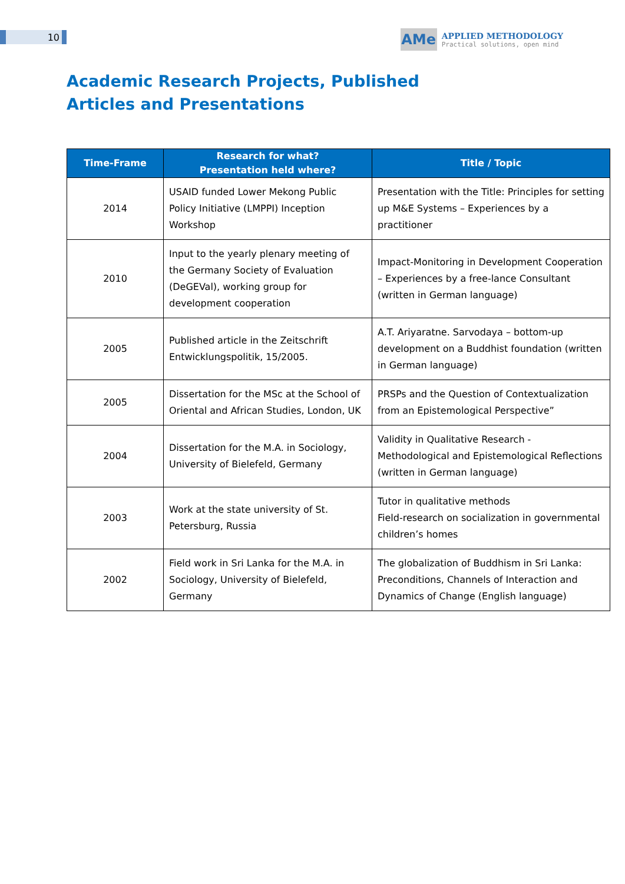10
AMe
APPLIED METHODOLOGY
Practical solutions, open mind
Academic Research Projects, Published Articles and Presentations
| Time-Frame | Research for what? Presentation held where? | Title / Topic |
| --- | --- | --- |
| 2014 | USAID funded Lower Mekong Public Policy Initiative (LMPPI) Inception Workshop | Presentation with the Title: Principles for setting up M&E Systems – Experiences by a practitioner |
| 2010 | Input to the yearly plenary meeting of the Germany Society of Evaluation (DeGEVal), working group for development cooperation | Impact-Monitoring in Development Cooperation – Experiences by a free-lance Consultant (written in German language) |
| 2005 | Published article in the Zeitschrift Entwicklungspolitik, 15/2005. | A.T. Ariyaratne. Sarvodaya – bottom-up development on a Buddhist foundation (written in German language) |
| 2005 | Dissertation for the MSc at the School of Oriental and African Studies, London, UK | PRSPs and the Question of Contextualization from an Epistemological Perspective” |
| 2004 | Dissertation for the M.A. in Sociology, University of Bielefeld, Germany | Validity in Qualitative Research - Methodological and Epistemological Reflections (written in German language) |
| 2003 | Work at the state university of St. Petersburg, Russia | Tutor in qualitative methods Field-research on socialization in governmental children’s homes |
| 2002 | Field work in Sri Lanka for the M.A. in Sociology, University of Bielefeld, Germany | The globalization of Buddhism in Sri Lanka: Preconditions, Channels of Interaction and Dynamics of Change (English language) |